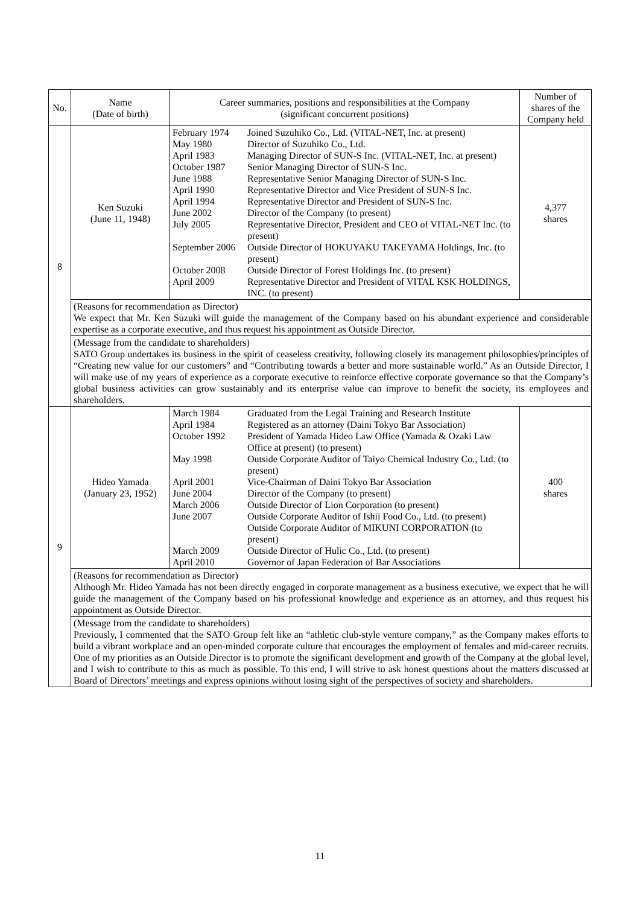| No. | Name (Date of birth) | Career summaries, positions and responsibilities at the Company (significant concurrent positions) | Number of shares of the Company held |
| --- | --- | --- | --- |
| 8 | Ken Suzuki (June 11, 1948) | / February 1974 / Joined Suzuhiko Co., Ltd. (VITAL-NET, Inc. at present) / / May 1980 / Director of Suzuhiko Co., Ltd. / / April 1983 / Managing Director of SUN-S Inc. (VITAL-NET, Inc. at present) / / October 1987 / Senior Managing Director of SUN-S Inc. / / June 1988 / Representative Senior Managing Director of SUN-S Inc. / / April 1990 / Representative Director and Vice President of SUN-S Inc. / / April 1994 / Representative Director and President of SUN-S Inc. / / June 2002 / Director of the Company (to present) / / July 2005 / Representative Director, President and CEO of VITAL-NET Inc. (to present) / / September 2006 / Outside Director of HOKUYAKU TAKEYAMA Holdings, Inc. (to present) / / October 2008 / Outside Director of Forest Holdings Inc. (to present) / / April 2009 / Representative Director and President of VITAL KSK HOLDINGS, INC. (to present) / | 4,377 shares |
| | (Reasons for recommendation as Director) We expect that Mr. Ken Suzuki will guide the management of the Company based on his abundant experience and considerable expertise as a corporate executive, and thus request his appointment as Outside Director. | | |
| | (Message from the candidate to shareholders) SATO Group undertakes its business in the spirit of ceaseless creativity, following closely its management philosophies/principles of “Creating new value for our customers” and “Contributing towards a better and more sustainable world.” As an Outside Director, I will make use of my years of experience as a corporate executive to reinforce effective corporate governance so that the Company’s global business activities can grow sustainably and its enterprise value can improve to benefit the society, its employees and shareholders. | | |
| 9 | Hideo Yamada (January 23, 1952) | / March 1984 / Graduated from the Legal Training and Research Institute / / April 1984 / Registered as an attorney (Daini Tokyo Bar Association) / / October 1992 / President of Yamada Hideo Law Office (Yamada & Ozaki Law Office at present) (to present) / / May 1998 / Outside Corporate Auditor of Taiyo Chemical Industry Co., Ltd. (to present) / / April 2001 / Vice-Chairman of Daini Tokyo Bar Association / / June 2004 / Director of the Company (to present) / / March 2006 / Outside Director of Lion Corporation (to present) / / June 2007 / Outside Corporate Auditor of Ishii Food Co., Ltd. (to present) Outside Corporate Auditor of MIKUNI CORPORATION (to present) / / March 2009 / Outside Director of Hulic Co., Ltd. (to present) / / April 2010 / Governor of Japan Federation of Bar Associations / | 400 shares |
| | (Reasons for recommendation as Director) Although Mr. Hideo Yamada has not been directly engaged in corporate management as a business executive, we expect that he will guide the management of the Company based on his professional knowledge and experience as an attorney, and thus request his appointment as Outside Director. | | |
| | (Message from the candidate to shareholders) Previously, I commented that the SATO Group felt like an “athletic club-style venture company,” as the Company makes efforts to build a vibrant workplace and an open-minded corporate culture that encourages the employment of females and mid-career recruits. One of my priorities as an Outside Director is to promote the significant development and growth of the Company at the global level, and I wish to contribute to this as much as possible. To this end, I will strive to ask honest questions about the matters discussed at Board of Directors’ meetings and express opinions without losing sight of the perspectives of society and shareholders. | | |
11